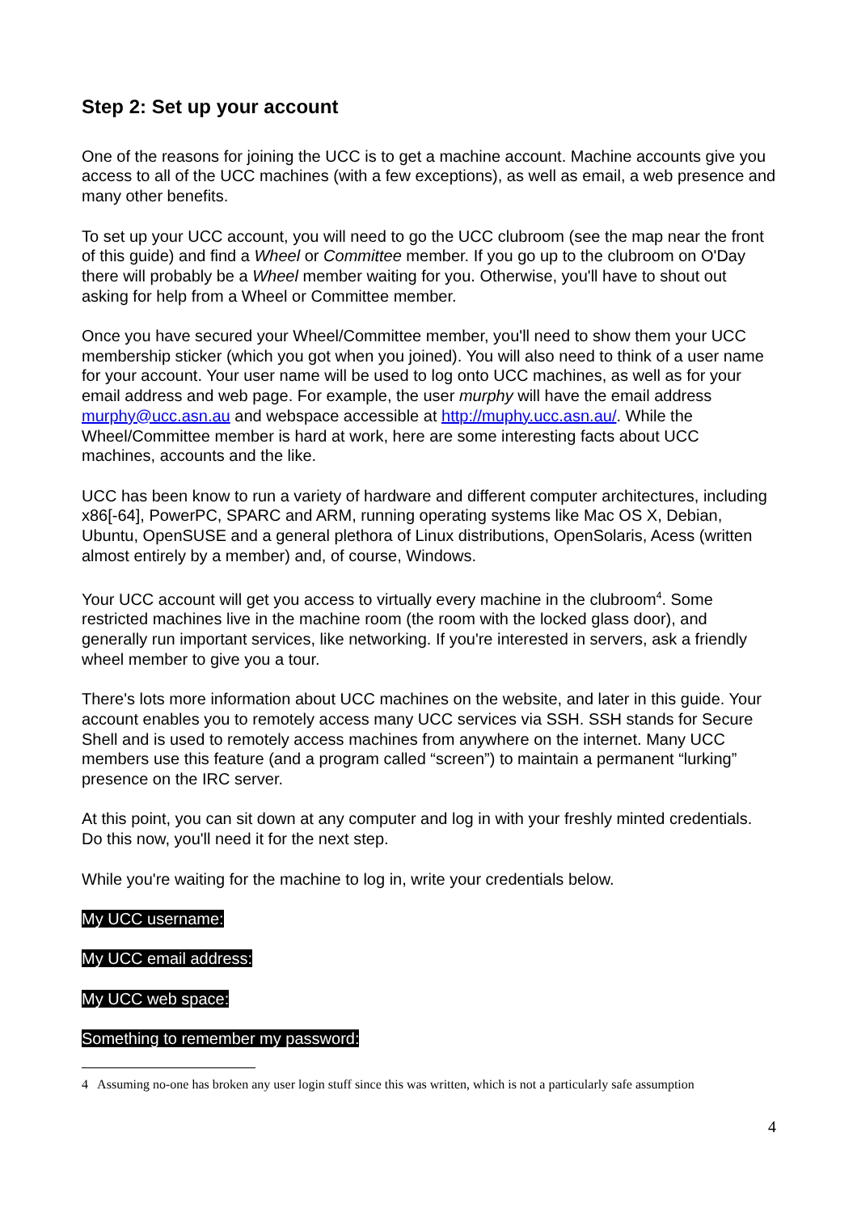Step 2: Set up your account
One of the reasons for joining the UCC is to get a machine account. Machine accounts give you access to all of the UCC machines (with a few exceptions), as well as email, a web presence and many other benefits.
To set up your UCC account, you will need to go the UCC clubroom (see the map near the front of this guide) and find a Wheel or Committee member. If you go up to the clubroom on O'Day there will probably be a Wheel member waiting for you. Otherwise, you'll have to shout out asking for help from a Wheel or Committee member.
Once you have secured your Wheel/Committee member, you'll need to show them your UCC membership sticker (which you got when you joined). You will also need to think of a user name for your account. Your user name will be used to log onto UCC machines, as well as for your email address and web page. For example, the user murphy will have the email address murphy@ucc.asn.au and webspace accessible at http://muphy.ucc.asn.au/. While the Wheel/Committee member is hard at work, here are some interesting facts about UCC machines, accounts and the like.
UCC has been know to run a variety of hardware and different computer architectures, including x86[-64], PowerPC, SPARC and ARM, running operating systems like Mac OS X, Debian, Ubuntu, OpenSUSE and a general plethora of Linux distributions, OpenSolaris, Acess (written almost entirely by a member) and, of course, Windows.
Your UCC account will get you access to virtually every machine in the clubroom<sup>4</sup>. Some restricted machines live in the machine room (the room with the locked glass door), and generally run important services, like networking. If you're interested in servers, ask a friendly wheel member to give you a tour.
There's lots more information about UCC machines on the website, and later in this guide. Your account enables you to remotely access many UCC services via SSH. SSH stands for Secure Shell and is used to remotely access machines from anywhere on the internet. Many UCC members use this feature (and a program called “screen”) to maintain a permanent “lurking” presence on the IRC server.
At this point, you can sit down at any computer and log in with your freshly minted credentials. Do this now, you'll need it for the next step.
While you're waiting for the machine to log in, write your credentials below.
My UCC username:
My UCC email address:
My UCC web space:
Something to remember my password:
4 Assuming no-one has broken any user login stuff since this was written, which is not a particularly safe assumption
4